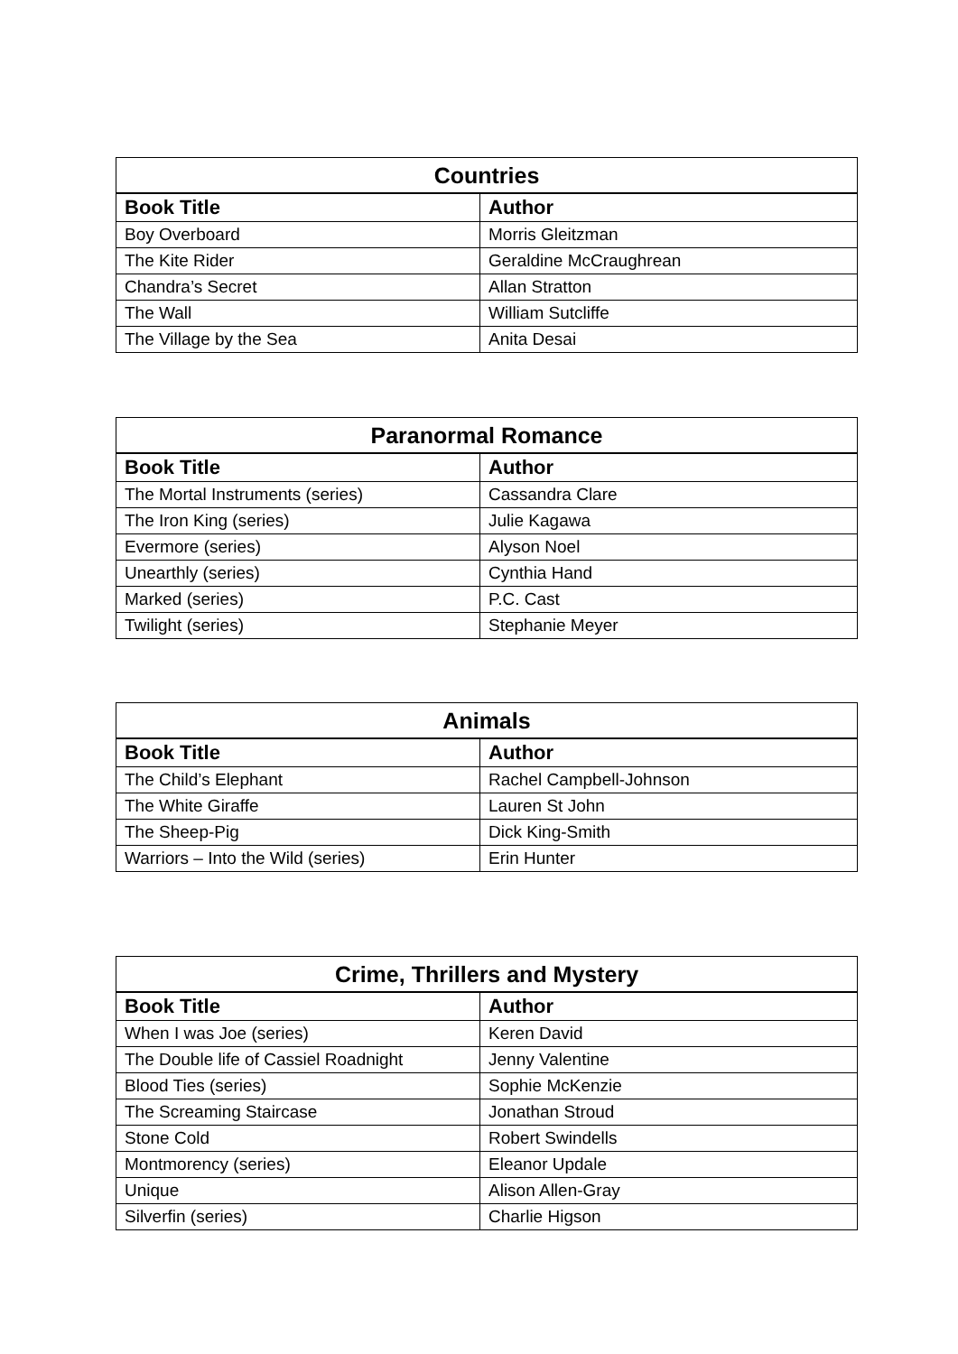| Countries | |
| --- | --- |
| Book Title | Author |
| Boy Overboard | Morris Gleitzman |
| The Kite Rider | Geraldine McCraughrean |
| Chandra’s Secret | Allan Stratton |
| The Wall | William Sutcliffe |
| The Village by the Sea | Anita Desai |
| Paranormal Romance | |
| --- | --- |
| Book Title | Author |
| The Mortal Instruments (series) | Cassandra Clare |
| The Iron King (series) | Julie Kagawa |
| Evermore (series) | Alyson Noel |
| Unearthly (series) | Cynthia Hand |
| Marked (series) | P.C. Cast |
| Twilight (series) | Stephanie Meyer |
| Animals | |
| --- | --- |
| Book Title | Author |
| The Child’s Elephant | Rachel Campbell-Johnson |
| The White Giraffe | Lauren St John |
| The Sheep-Pig | Dick King-Smith |
| Warriors – Into the Wild (series) | Erin Hunter |
| Crime, Thrillers and Mystery | |
| --- | --- |
| Book Title | Author |
| When I was Joe (series) | Keren David |
| The Double life of Cassiel Roadnight | Jenny Valentine |
| Blood Ties (series) | Sophie McKenzie |
| The Screaming Staircase | Jonathan Stroud |
| Stone Cold | Robert Swindells |
| Montmorency (series) | Eleanor Updale |
| Unique | Alison Allen-Gray |
| Silverfin (series) | Charlie Higson |